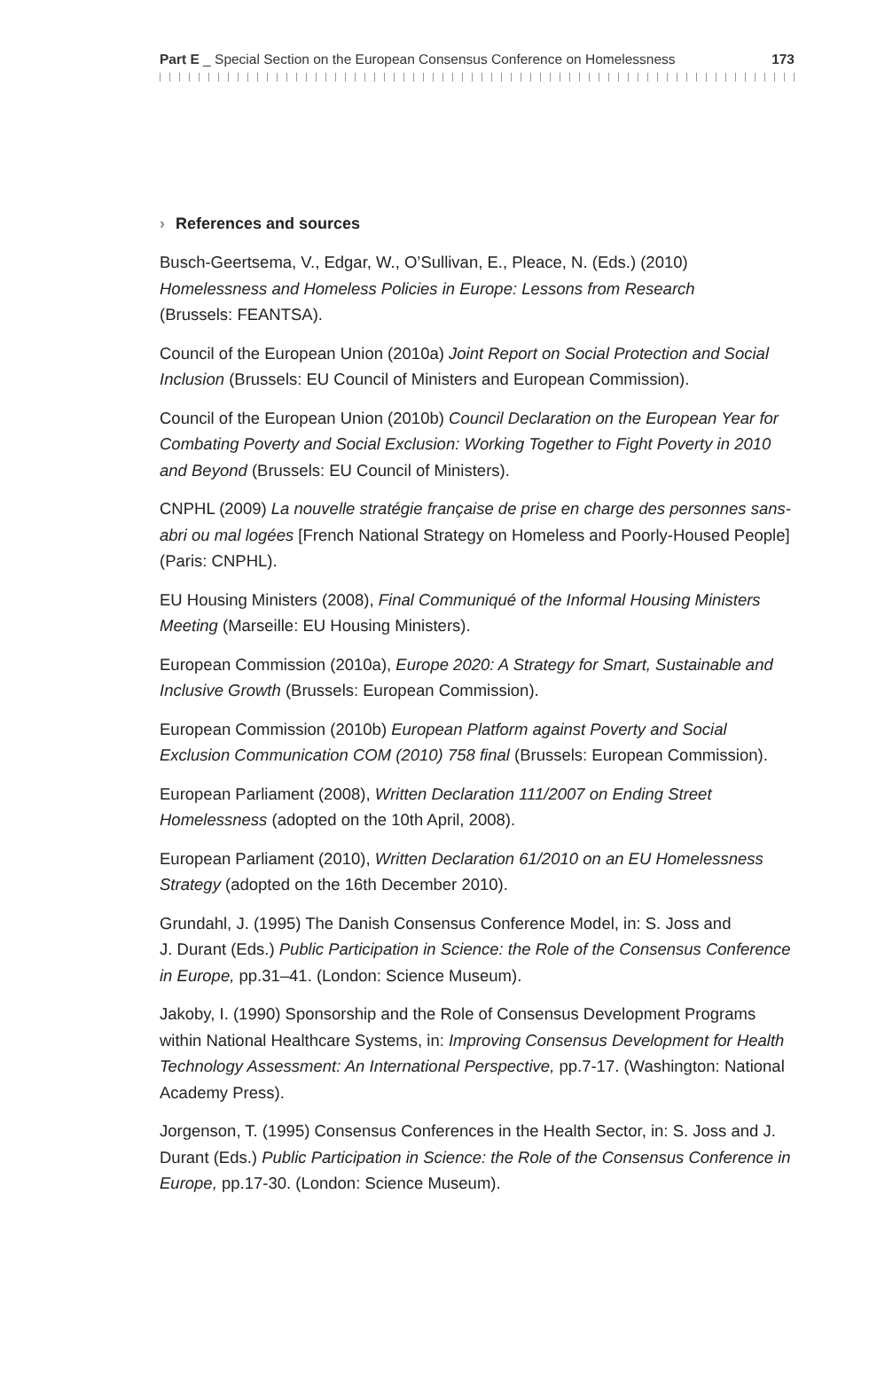Part E _ Special Section on the European Consensus Conference on Homelessness 173
› References and sources
Busch-Geertsema, V., Edgar, W., O’Sullivan, E., Pleace, N. (Eds.) (2010)
Homelessness and Homeless Policies in Europe: Lessons from Research
(Brussels: FEANTSA).
Council of the European Union (2010a) Joint Report on Social Protection and Social Inclusion (Brussels: EU Council of Ministers and European Commission).
Council of the European Union (2010b) Council Declaration on the European Year for Combating Poverty and Social Exclusion: Working Together to Fight Poverty in 2010 and Beyond (Brussels: EU Council of Ministers).
CNPHL (2009) La nouvelle stratégie française de prise en charge des personnes sans-abri ou mal logées [French National Strategy on Homeless and Poorly-Housed People] (Paris: CNPHL).
EU Housing Ministers (2008), Final Communiqué of the Informal Housing Ministers Meeting (Marseille: EU Housing Ministers).
European Commission (2010a), Europe 2020: A Strategy for Smart, Sustainable and Inclusive Growth (Brussels: European Commission).
European Commission (2010b) European Platform against Poverty and Social Exclusion Communication COM (2010) 758 final (Brussels: European Commission).
European Parliament (2008), Written Declaration 111/2007 on Ending Street Homelessness (adopted on the 10th April, 2008).
European Parliament (2010), Written Declaration 61/2010 on an EU Homelessness Strategy (adopted on the 16th December 2010).
Grundahl, J. (1995) The Danish Consensus Conference Model, in: S. Joss and
J. Durant (Eds.) Public Participation in Science: the Role of the Consensus Conference in Europe, pp.31–41. (London: Science Museum).
Jakoby, I. (1990) Sponsorship and the Role of Consensus Development Programs within National Healthcare Systems, in: Improving Consensus Development for Health Technology Assessment: An International Perspective, pp.7-17. (Washington: National Academy Press).
Jorgenson, T. (1995) Consensus Conferences in the Health Sector, in: S. Joss and J. Durant (Eds.) Public Participation in Science: the Role of the Consensus Conference in Europe, pp.17-30. (London: Science Museum).